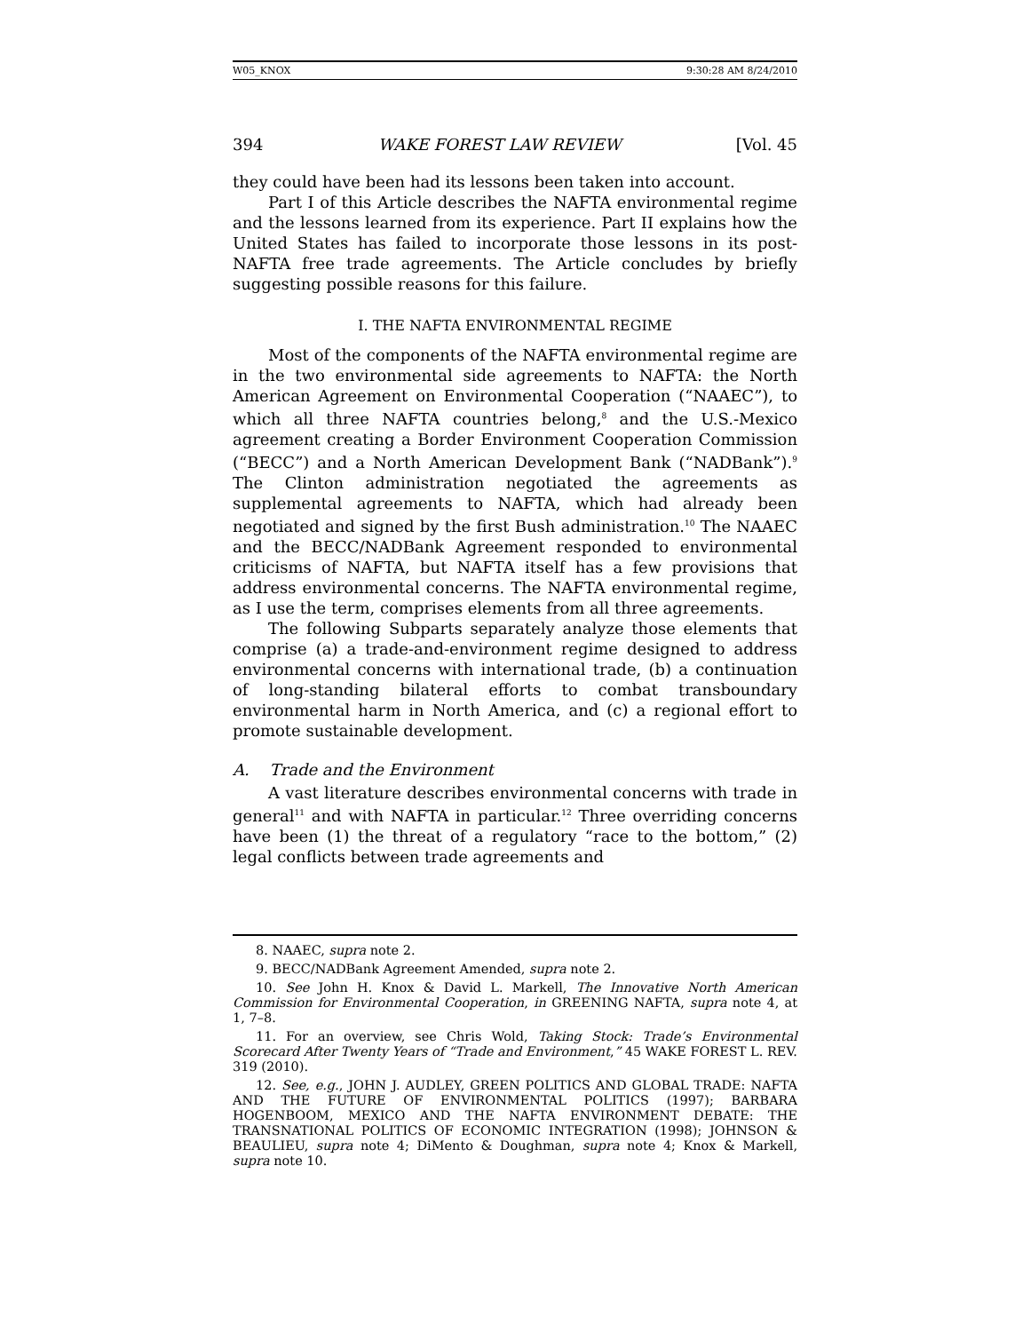W05_KNOX 9:30:28 AM 8/24/2010
394 WAKE FOREST LAW REVIEW [Vol. 45
they could have been had its lessons been taken into account.
Part I of this Article describes the NAFTA environmental regime and the lessons learned from its experience. Part II explains how the United States has failed to incorporate those lessons in its post-NAFTA free trade agreements. The Article concludes by briefly suggesting possible reasons for this failure.
I. THE NAFTA ENVIRONMENTAL REGIME
Most of the components of the NAFTA environmental regime are in the two environmental side agreements to NAFTA: the North American Agreement on Environmental Cooperation (“NAAEC”), to which all three NAFTA countries belong,<sup>8</sup> and the U.S.-Mexico agreement creating a Border Environment Cooperation Commission (“BECC”) and a North American Development Bank (“NADBank”).<sup>9</sup> The Clinton administration negotiated the agreements as supplemental agreements to NAFTA, which had already been negotiated and signed by the first Bush administration.<sup>10</sup> The NAAEC and the BECC/NADBank Agreement responded to environmental criticisms of NAFTA, but NAFTA itself has a few provisions that address environmental concerns. The NAFTA environmental regime, as I use the term, comprises elements from all three agreements.
The following Subparts separately analyze those elements that comprise (a) a trade-and-environment regime designed to address environmental concerns with international trade, (b) a continuation of long-standing bilateral efforts to combat transboundary environmental harm in North America, and (c) a regional effort to promote sustainable development.
A. Trade and the Environment
A vast literature describes environmental concerns with trade in general<sup>11</sup> and with NAFTA in particular.<sup>12</sup> Three overriding concerns have been (1) the threat of a regulatory “race to the bottom,” (2) legal conflicts between trade agreements and
8. NAAEC, supra note 2.
9. BECC/NADBank Agreement Amended, supra note 2.
10. See John H. Knox & David L. Markell, The Innovative North American Commission for Environmental Cooperation, in GREENING NAFTA, supra note 4, at 1, 7–8.
11. For an overview, see Chris Wold, Taking Stock: Trade’s Environmental Scorecard After Twenty Years of “Trade and Environment,” 45 WAKE FOREST L. REV. 319 (2010).
12. See, e.g., JOHN J. AUDLEY, GREEN POLITICS AND GLOBAL TRADE: NAFTA AND THE FUTURE OF ENVIRONMENTAL POLITICS (1997); BARBARA HOGENBOOM, MEXICO AND THE NAFTA ENVIRONMENT DEBATE: THE TRANSNATIONAL POLITICS OF ECONOMIC INTEGRATION (1998); JOHNSON & BEAULIEU, supra note 4; DiMento & Doughman, supra note 4; Knox & Markell, supra note 10.